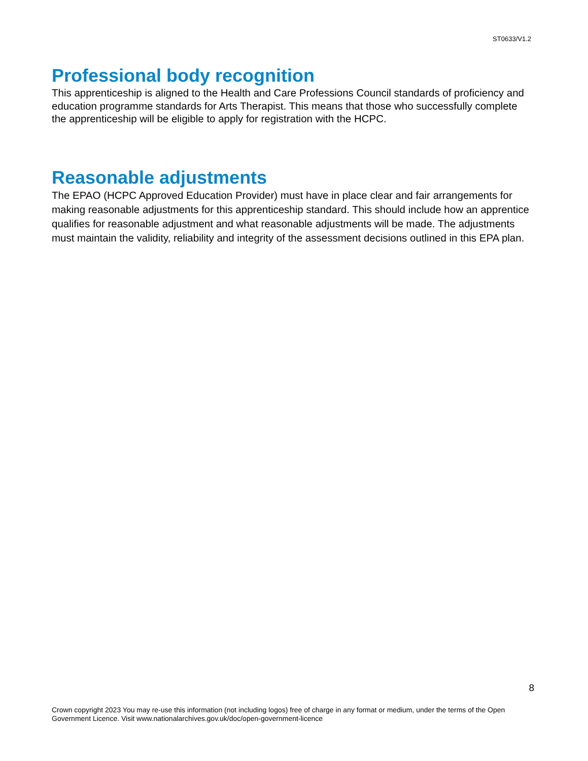ST0633/V1.2
Professional body recognition
This apprenticeship is aligned to the Health and Care Professions Council standards of proficiency and education programme standards for Arts Therapist. This means that those who successfully complete the apprenticeship will be eligible to apply for registration with the HCPC.
Reasonable adjustments
The EPAO (HCPC Approved Education Provider) must have in place clear and fair arrangements for making reasonable adjustments for this apprenticeship standard. This should include how an apprentice qualifies for reasonable adjustment and what reasonable adjustments will be made. The adjustments must maintain the validity, reliability and integrity of the assessment decisions outlined in this EPA plan.
8
Crown copyright 2023 You may re-use this information (not including logos) free of charge in any format or medium, under the terms of the Open Government Licence. Visit www.nationalarchives.gov.uk/doc/open-government-licence